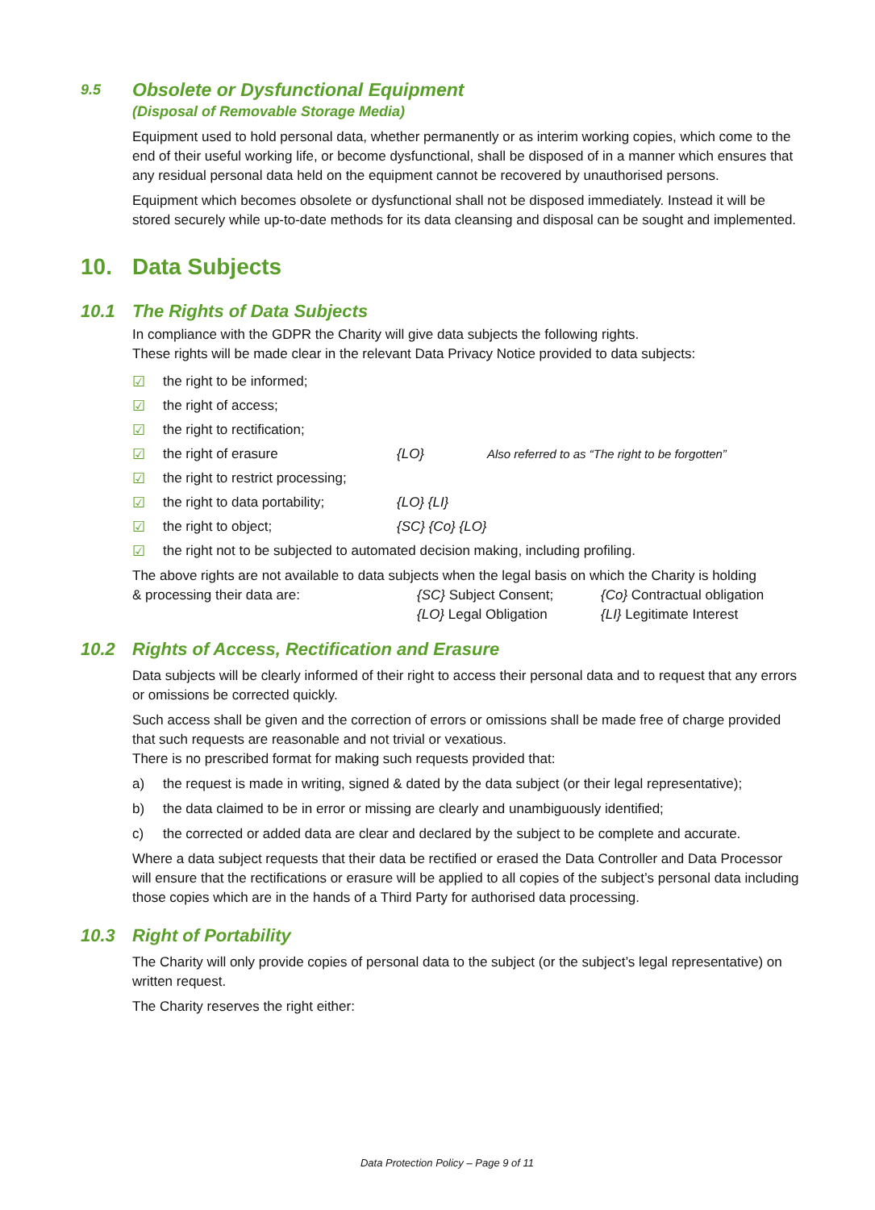9.5 Obsolete or Dysfunctional Equipment
(Disposal of Removable Storage Media)
Equipment used to hold personal data, whether permanently or as interim working copies, which come to the end of their useful working life, or become dysfunctional, shall be disposed of in a manner which ensures that any residual personal data held on the equipment cannot be recovered by unauthorised persons.
Equipment which becomes obsolete or dysfunctional shall not be disposed immediately. Instead it will be stored securely while up-to-date methods for its data cleansing and disposal can be sought and implemented.
10. Data Subjects
10.1 The Rights of Data Subjects
In compliance with the GDPR the Charity will give data subjects the following rights.
These rights will be made clear in the relevant Data Privacy Notice provided to data subjects:
☑ the right to be informed;
☑ the right of access;
☑ the right to rectification;
☑ the right of erasure {LO} Also referred to as “The right to be forgotten”
☑ the right to restrict processing;
☑ the right to data portability; {LO} {LI}
☑ the right to object; {SC} {Co} {LO}
☑ the right not to be subjected to automated decision making, including profiling.
The above rights are not available to data subjects when the legal basis on which the Charity is holding
& processing their data are: {SC} Subject Consent;
{LO} Legal Obligation {Co} Contractual obligation
{LI} Legitimate Interest
10.2 Rights of Access, Rectification and Erasure
Data subjects will be clearly informed of their right to access their personal data and to request that any errors or omissions be corrected quickly.
Such access shall be given and the correction of errors or omissions shall be made free of charge provided that such requests are reasonable and not trivial or vexatious.
There is no prescribed format for making such requests provided that:
a) the request is made in writing, signed & dated by the data subject (or their legal representative);
b) the data claimed to be in error or missing are clearly and unambiguously identified;
c) the corrected or added data are clear and declared by the subject to be complete and accurate.
Where a data subject requests that their data be rectified or erased the Data Controller and Data Processor will ensure that the rectifications or erasure will be applied to all copies of the subject’s personal data including those copies which are in the hands of a Third Party for authorised data processing.
10.3 Right of Portability
The Charity will only provide copies of personal data to the subject (or the subject’s legal representative) on written request.
The Charity reserves the right either:
Data Protection Policy – Page 9 of 11